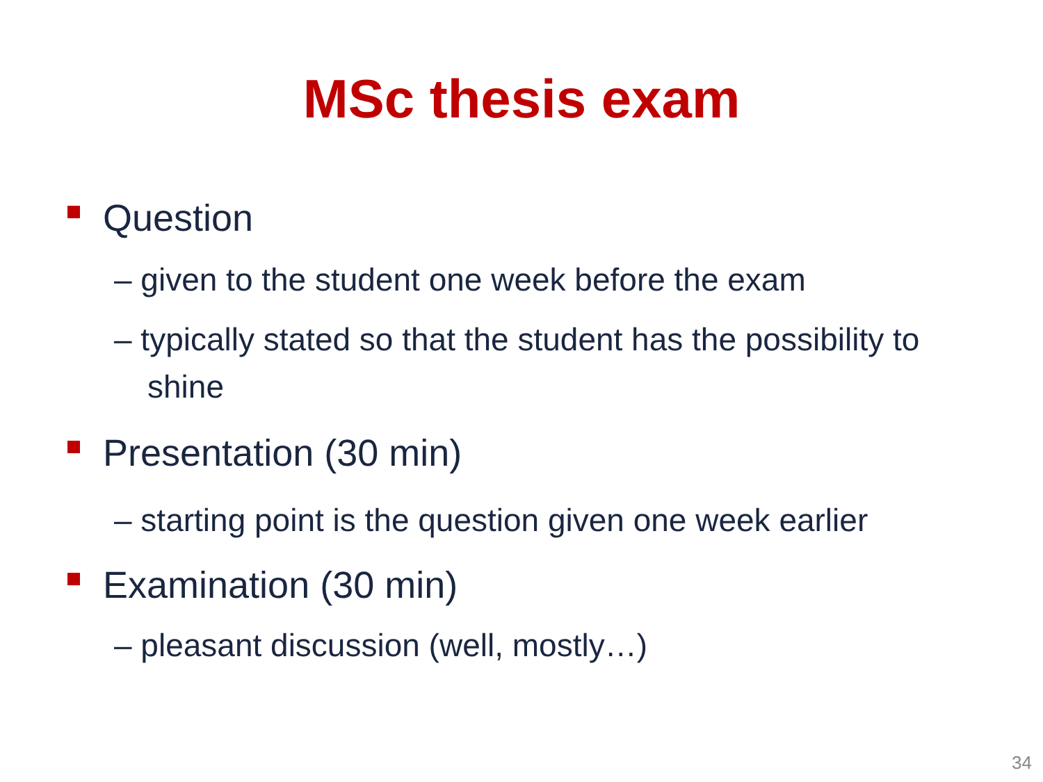MSc thesis exam
Question
– given to the student one week before the exam
– typically stated so that the student has the possibility to shine
Presentation (30 min)
– starting point is the question given one week earlier
Examination (30 min)
– pleasant discussion (well, mostly…)
34